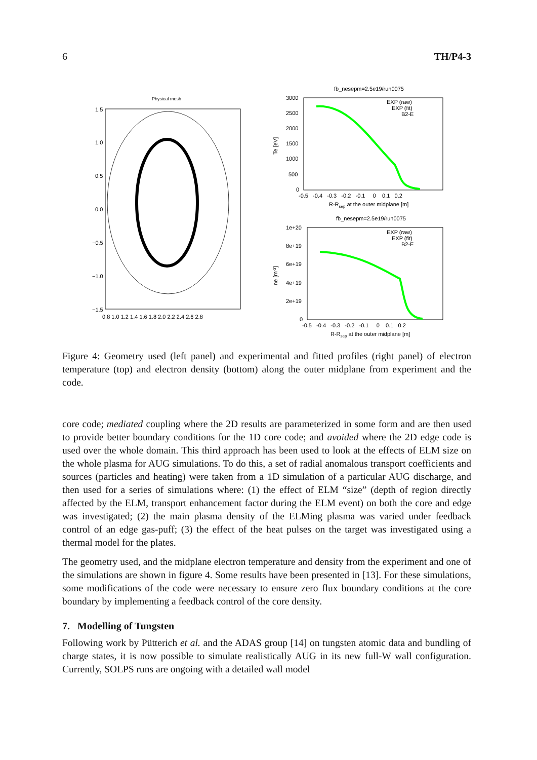6 TH/P4-3
Physical mesh
1.5
1.0
0.5
0.0
−0.5
−1.0
−1.5
0.8 1.0 1.2 1.4 1.6 1.8 2.0 2.2 2.4 2.6 2.8
fb_nesepm=2.5e19/run0075
3000
2500
2000
1500
1000
500
0
-0.5 -0.4 -0.3 -0.2 -0.1 0 0.1 0.2
R-Rsep at the outer midplane [m]
Te [eV]
EXP (raw)
EXP (fit)
B2-E
fb_nesepm=2.5e19/run0075
1e+20
8e+19
6e+19
4e+19
2e+19
0
-0.5 -0.4 -0.3 -0.2 -0.1 0 0.1 0.2
R-Rsep at the outer midplane [m]
ne [m-3]
EXP (raw)
EXP (fit)
B2-E
Figure 4: Geometry used (left panel) and experimental and fitted profiles (right panel) of electron temperature (top) and electron density (bottom) along the outer midplane from experiment and the code.
core code; mediated coupling where the 2D results are parameterized in some form and are then used to provide better boundary conditions for the 1D core code; and avoided where the 2D edge code is used over the whole domain. This third approach has been used to look at the effects of ELM size on the whole plasma for AUG simulations. To do this, a set of radial anomalous transport coefficients and sources (particles and heating) were taken from a 1D simulation of a particular AUG discharge, and then used for a series of simulations where: (1) the effect of ELM “size” (depth of region directly affected by the ELM, transport enhancement factor during the ELM event) on both the core and edge was investigated; (2) the main plasma density of the ELMing plasma was varied under feedback control of an edge gas-puff; (3) the effect of the heat pulses on the target was investigated using a thermal model for the plates.
The geometry used, and the midplane electron temperature and density from the experiment and one of the simulations are shown in figure 4. Some results have been presented in [13]. For these simulations, some modifications of the code were necessary to ensure zero flux boundary conditions at the core boundary by implementing a feedback control of the core density.
7. Modelling of Tungsten
Following work by Pütterich et al. and the ADAS group [14] on tungsten atomic data and bundling of charge states, it is now possible to simulate realistically AUG in its new full-W wall configuration. Currently, SOLPS runs are ongoing with a detailed wall model